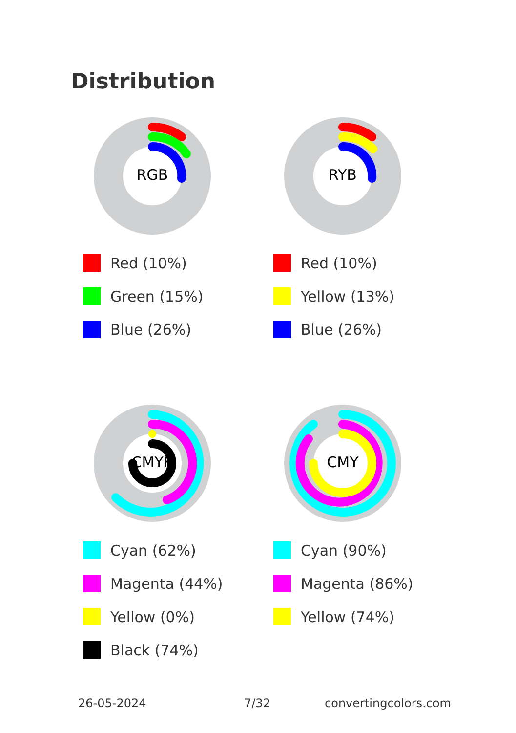Distribution
RGB
Red (10%)
Green (15%)
Blue (26%)
RYB
Red (10%)
Yellow (13%)
Blue (26%)
CMYK
Cyan (62%)
Magenta (44%)
Yellow (0%)
Black (74%)
CMY
Cyan (90%)
Magenta (86%)
Yellow (74%)
26-05-2024 7/32 convertingcolors.com